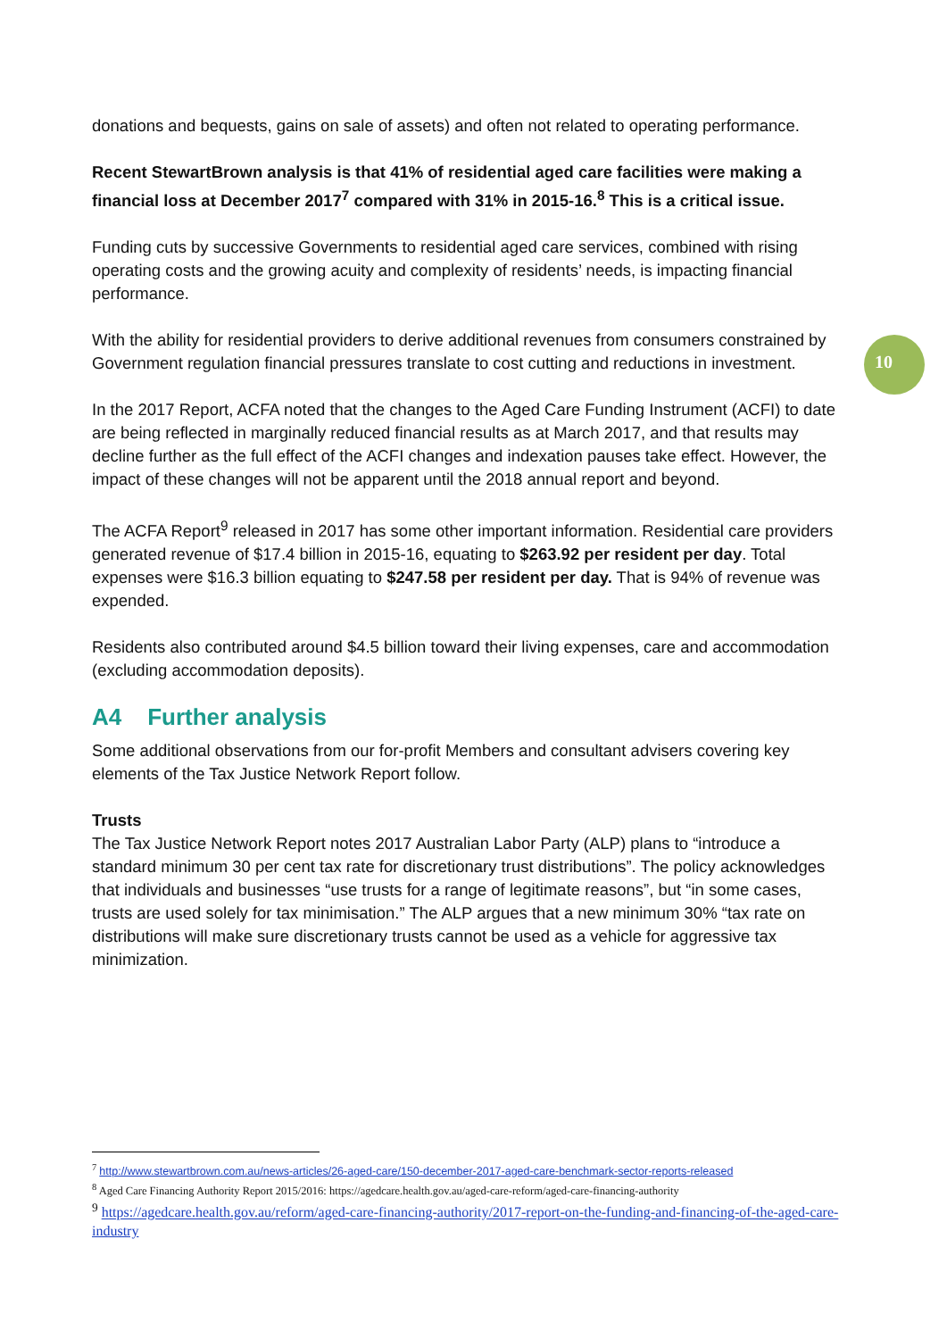donations and bequests, gains on sale of assets) and often not related to operating performance.
Recent StewartBrown analysis is that 41% of residential aged care facilities were making a financial loss at December 2017<sup>7</sup> compared with 31% in 2015-16.<sup>8</sup> This is a critical issue.
Funding cuts by successive Governments to residential aged care services, combined with rising operating costs and the growing acuity and complexity of residents’ needs, is impacting financial performance.
With the ability for residential providers to derive additional revenues from consumers constrained by Government regulation financial pressures translate to cost cutting and reductions in investment.
In the 2017 Report, ACFA noted that the changes to the Aged Care Funding Instrument (ACFI) to date are being reflected in marginally reduced financial results as at March 2017, and that results may decline further as the full effect of the ACFI changes and indexation pauses take effect. However, the impact of these changes will not be apparent until the 2018 annual report and beyond.
The ACFA Report<sup>9</sup> released in 2017 has some other important information. Residential care providers generated revenue of $17.4 billion in 2015-16, equating to $263.92 per resident per day. Total expenses were $16.3 billion equating to $247.58 per resident per day. That is 94% of revenue was expended.
Residents also contributed around $4.5 billion toward their living expenses, care and accommodation (excluding accommodation deposits).
A4 Further analysis
Some additional observations from our for-profit Members and consultant advisers covering key elements of the Tax Justice Network Report follow.
Trusts
The Tax Justice Network Report notes 2017 Australian Labor Party (ALP) plans to “introduce a standard minimum 30 per cent tax rate for discretionary trust distributions”. The policy acknowledges that individuals and businesses “use trusts for a range of legitimate reasons”, but “in some cases, trusts are used solely for tax minimisation.” The ALP argues that a new minimum 30% “tax rate on distributions will make sure discretionary trusts cannot be used as a vehicle for aggressive tax minimization.
10
<sup>7</sup> http://www.stewartbrown.com.au/news-articles/26-aged-care/150-december-2017-aged-care-benchmark-sector-reports-released
<sup>8</sup> Aged Care Financing Authority Report 2015/2016: https://agedcare.health.gov.au/aged-care-reform/aged-care-financing-authority
<sup>9</sup> https://agedcare.health.gov.au/reform/aged-care-financing-authority/2017-report-on-the-funding-and-financing-of-the-aged-care-industry